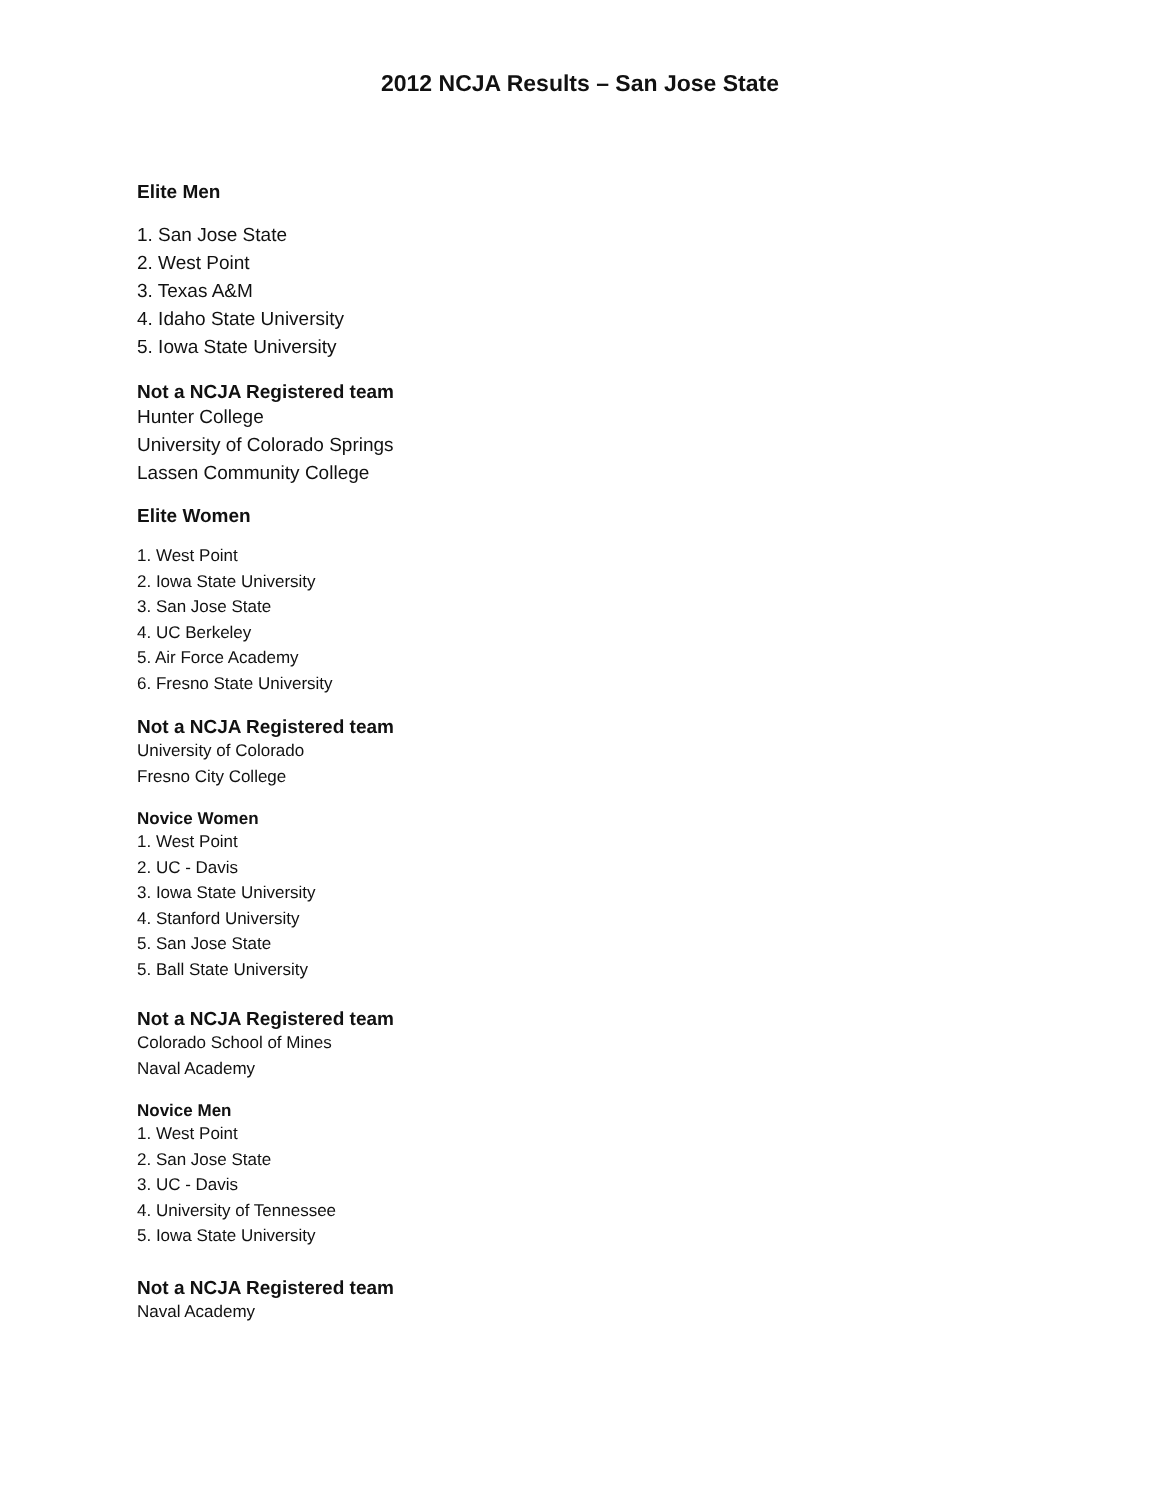2012 NCJA Results – San Jose State
Elite Men
1. San Jose State
2. West Point
3. Texas A&M
4. Idaho State University
5. Iowa State University
Not a NCJA Registered team
Hunter College
University of Colorado Springs
Lassen Community College
Elite Women
1. West Point
2. Iowa State University
3. San Jose State
4. UC Berkeley
5. Air Force Academy
6. Fresno State University
Not a NCJA Registered team
University of Colorado
Fresno City College
Novice Women
1. West Point
2. UC - Davis
3. Iowa State University
4. Stanford University
5. San Jose State
5. Ball State University
Not a NCJA Registered team
Colorado School of Mines
Naval Academy
Novice Men
1. West Point
2. San Jose State
3. UC - Davis
4. University of Tennessee
5. Iowa State University
Not a NCJA Registered team
Naval Academy